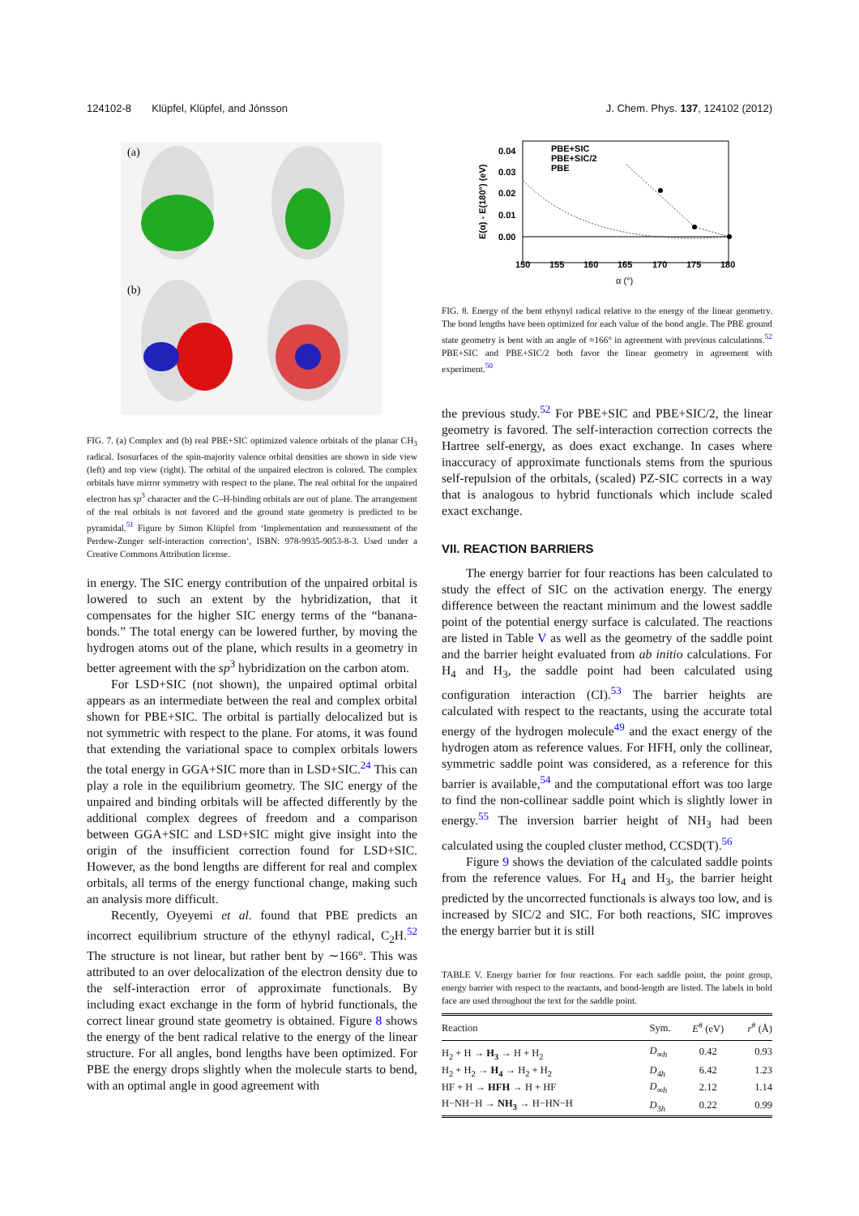124102-8 Klüpfel, Klüpfel, and Jónsson J. Chem. Phys. 137, 124102 (2012)
(a)
(b)
FIG. 7. (a) Complex and (b) real PBE+SIC optimized valence orbitals of the planar CH<sub>3</sub> radical. Isosurfaces of the spin-majority valence orbital densities are shown in side view (left) and top view (right). The orbital of the unpaired electron is colored. The complex orbitals have mirror symmetry with respect to the plane. The real orbital for the unpaired electron has sp<sup>3</sup> character and the C–H-binding orbitals are out of plane. The arrangement of the real orbitals is not favored and the ground state geometry is predicted to be pyramidal.<sup>51</sup> Figure by Simon Klüpfel from ‘Implementation and reassessment of the Perdew-Zunger self-interaction correction’, ISBN: 978-9935-9053-8-3. Used under a Creative Commons Attribution license.
in energy. The SIC energy contribution of the unpaired orbital is lowered to such an extent by the hybridization, that it compensates for the higher SIC energy terms of the “banana-bonds.” The total energy can be lowered further, by moving the hydrogen atoms out of the plane, which results in a geometry in better agreement with the sp<sup>3</sup> hybridization on the carbon atom.
For LSD+SIC (not shown), the unpaired optimal orbital appears as an intermediate between the real and complex orbital shown for PBE+SIC. The orbital is partially delocalized but is not symmetric with respect to the plane. For atoms, it was found that extending the variational space to complex orbitals lowers the total energy in GGA+SIC more than in LSD+SIC.<sup>24</sup> This can play a role in the equilibrium geometry. The SIC energy of the unpaired and binding orbitals will be affected differently by the additional complex degrees of freedom and a comparison between GGA+SIC and LSD+SIC might give insight into the origin of the insufficient correction found for LSD+SIC. However, as the bond lengths are different for real and complex orbitals, all terms of the energy functional change, making such an analysis more difficult.
Recently, Oyeyemi et al. found that PBE predicts an incorrect equilibrium structure of the ethynyl radical, C<sub>2</sub>H.<sup>52</sup> The structure is not linear, but rather bent by ∼166°. This was attributed to an over delocalization of the electron density due to the self-interaction error of approximate functionals. By including exact exchange in the form of hybrid functionals, the correct linear ground state geometry is obtained. Figure 8 shows the energy of the bent radical relative to the energy of the linear structure. For all angles, bond lengths have been optimized. For PBE the energy drops slightly when the molecule starts to bend, with an optimal angle in good agreement with
0.04
0.03
0.02
0.01
0.00
150
155
160
165
170
175
180
α (°)
E(α) - E(180°) (eV)
PBE+SIC
PBE+SIC/2
PBE
FIG. 8. Energy of the bent ethynyl radical relative to the energy of the linear geometry. The bond lengths have been optimized for each value of the bond angle. The PBE ground state geometry is bent with an angle of ≈166° in agreement with previous calculations.<sup>52</sup> PBE+SIC and PBE+SIC/2 both favor the linear geometry in agreement with experiment.<sup>50</sup>
the previous study.<sup>52</sup> For PBE+SIC and PBE+SIC/2, the linear geometry is favored. The self-interaction correction corrects the Hartree self-energy, as does exact exchange. In cases where inaccuracy of approximate functionals stems from the spurious self-repulsion of the orbitals, (scaled) PZ-SIC corrects in a way that is analogous to hybrid functionals which include scaled exact exchange.
VII. REACTION BARRIERS
The energy barrier for four reactions has been calculated to study the effect of SIC on the activation energy. The energy difference between the reactant minimum and the lowest saddle point of the potential energy surface is calculated. The reactions are listed in Table V as well as the geometry of the saddle point and the barrier height evaluated from ab initio calculations. For H<sub>4</sub> and H<sub>3</sub>, the saddle point had been calculated using configuration interaction (CI).<sup>53</sup> The barrier heights are calculated with respect to the reactants, using the accurate total energy of the hydrogen molecule<sup>49</sup> and the exact energy of the hydrogen atom as reference values. For HFH, only the collinear, symmetric saddle point was considered, as a reference for this barrier is available,<sup>54</sup> and the computational effort was too large to find the non-collinear saddle point which is slightly lower in energy.<sup>55</sup> The inversion barrier height of NH<sub>3</sub> had been calculated using the coupled cluster method, CCSD(T).<sup>56</sup>
Figure 9 shows the deviation of the calculated saddle points from the reference values. For H<sub>4</sub> and H<sub>3</sub>, the barrier height predicted by the uncorrected functionals is always too low, and is increased by SIC/2 and SIC. For both reactions, SIC improves the energy barrier but it is still
TABLE V. Energy barrier for four reactions. For each saddle point, the point group, energy barrier with respect to the reactants, and bond-length are listed. The labels in bold face are used throughout the text for the saddle point.
| Reaction | Sym. | E<sup>#</sup> (eV) | r<sup>#</sup> (Å) |
| --- | --- | --- | --- |
| H<sub>2</sub> + H → H<sub>3</sub> → H + H<sub>2</sub> | D<sub>∞h</sub> | 0.42 | 0.93 |
| H<sub>2</sub> + H<sub>2</sub> → H<sub>4</sub> → H<sub>2</sub> + H<sub>2</sub> | D<sub>4h</sub> | 6.42 | 1.23 |
| HF + H → HFH → H + HF | D<sub>∞h</sub> | 2.12 | 1.14 |
| H−NH−H → NH<sub>3</sub> → H−HN−H | D<sub>3h</sub> | 0.22 | 0.99 |